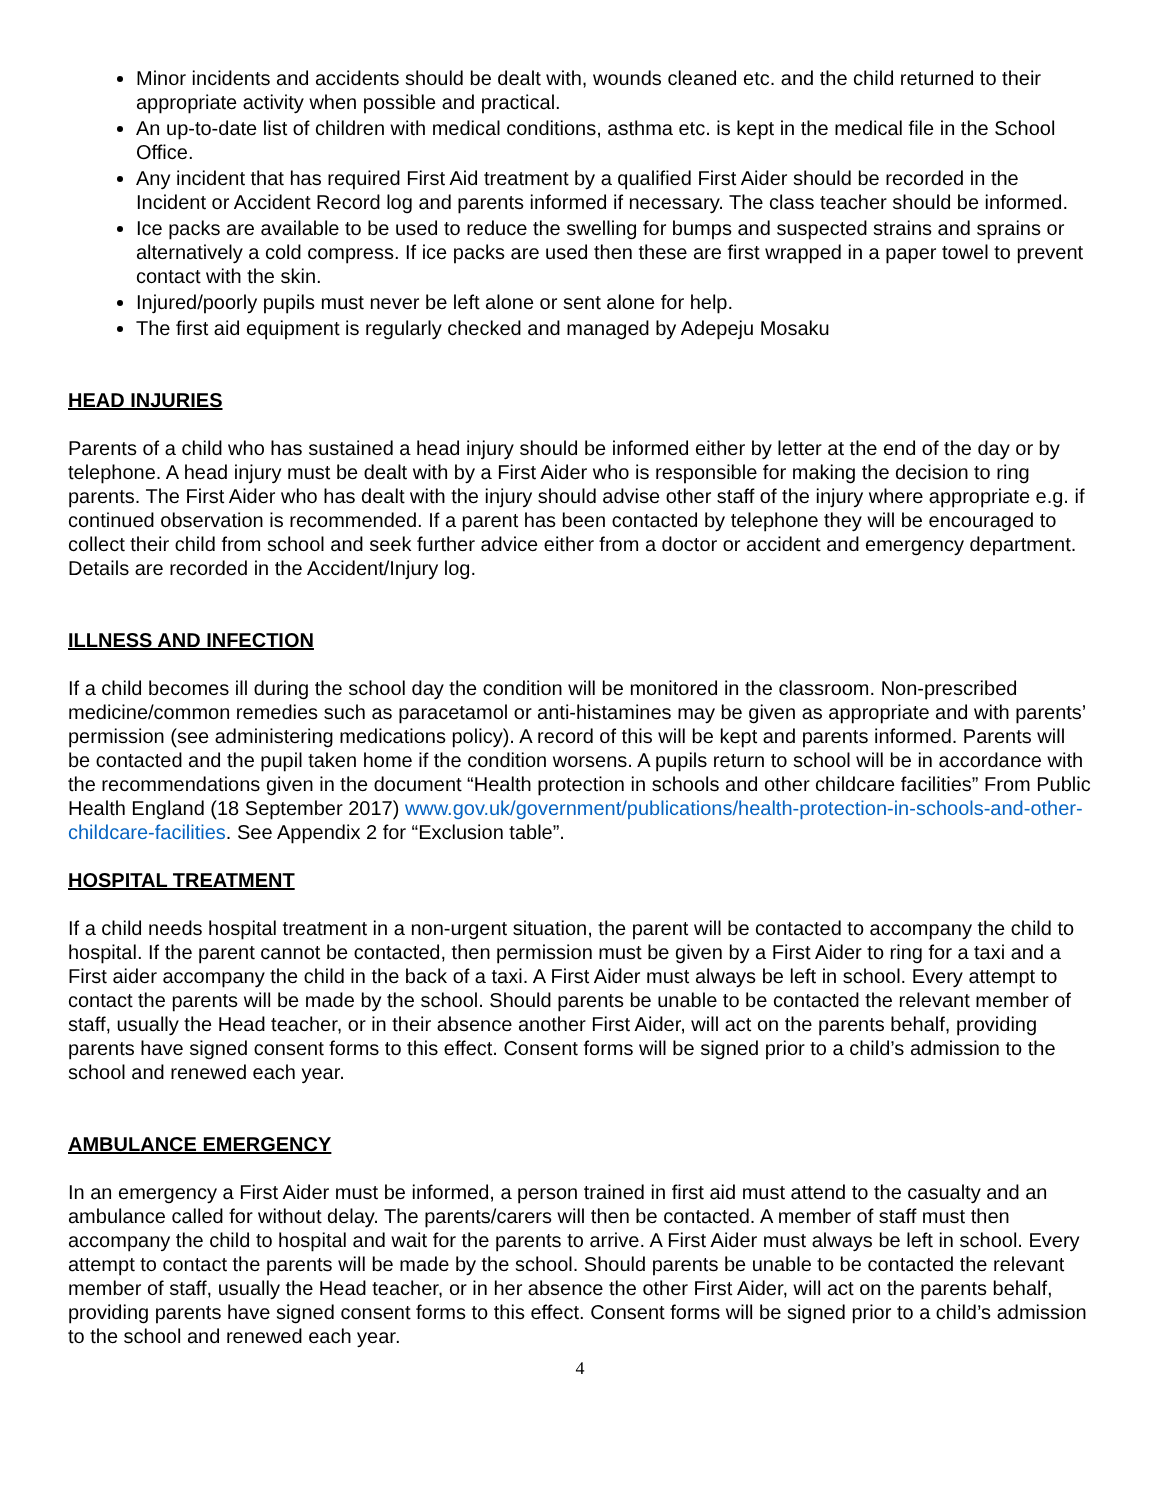Minor incidents and accidents should be dealt with, wounds cleaned etc. and the child returned to their appropriate activity when possible and practical.
An up-to-date list of children with medical conditions, asthma etc. is kept in the medical file in the School Office.
Any incident that has required First Aid treatment by a qualified First Aider should be recorded in the Incident or Accident Record log and parents informed if necessary. The class teacher should be informed.
Ice packs are available to be used to reduce the swelling for bumps and suspected strains and sprains or alternatively a cold compress. If ice packs are used then these are first wrapped in a paper towel to prevent contact with the skin.
Injured/poorly pupils must never be left alone or sent alone for help.
The first aid equipment is regularly checked and managed by Adepeju Mosaku
HEAD INJURIES
Parents of a child who has sustained a head injury should be informed either by letter at the end of the day or by telephone. A head injury must be dealt with by a First Aider who is responsible for making the decision to ring parents. The First Aider who has dealt with the injury should advise other staff of the injury where appropriate e.g. if continued observation is recommended. If a parent has been contacted by telephone they will be encouraged to collect their child from school and seek further advice either from a doctor or accident and emergency department. Details are recorded in the Accident/Injury log.
ILLNESS AND INFECTION
If a child becomes ill during the school day the condition will be monitored in the classroom. Non-prescribed medicine/common remedies such as paracetamol or anti-histamines may be given as appropriate and with parents’ permission (see administering medications policy). A record of this will be kept and parents informed. Parents will be contacted and the pupil taken home if the condition worsens. A pupils return to school will be in accordance with the recommendations given in the document “Health protection in schools and other childcare facilities” From Public Health England (18 September 2017) www.gov.uk/government/publications/health-protection-in-schools-and-other-childcare-facilities. See Appendix 2 for “Exclusion table”.
HOSPITAL TREATMENT
If a child needs hospital treatment in a non-urgent situation, the parent will be contacted to accompany the child to hospital. If the parent cannot be contacted, then permission must be given by a First Aider to ring for a taxi and a First aider accompany the child in the back of a taxi. A First Aider must always be left in school. Every attempt to contact the parents will be made by the school. Should parents be unable to be contacted the relevant member of staff, usually the Head teacher, or in their absence another First Aider, will act on the parents behalf, providing parents have signed consent forms to this effect. Consent forms will be signed prior to a child’s admission to the school and renewed each year.
AMBULANCE EMERGENCY
In an emergency a First Aider must be informed, a person trained in first aid must attend to the casualty and an ambulance called for without delay. The parents/carers will then be contacted. A member of staff must then accompany the child to hospital and wait for the parents to arrive. A First Aider must always be left in school. Every attempt to contact the parents will be made by the school. Should parents be unable to be contacted the relevant member of staff, usually the Head teacher, or in her absence the other First Aider, will act on the parents behalf, providing parents have signed consent forms to this effect. Consent forms will be signed prior to a child’s admission to the school and renewed each year.
4